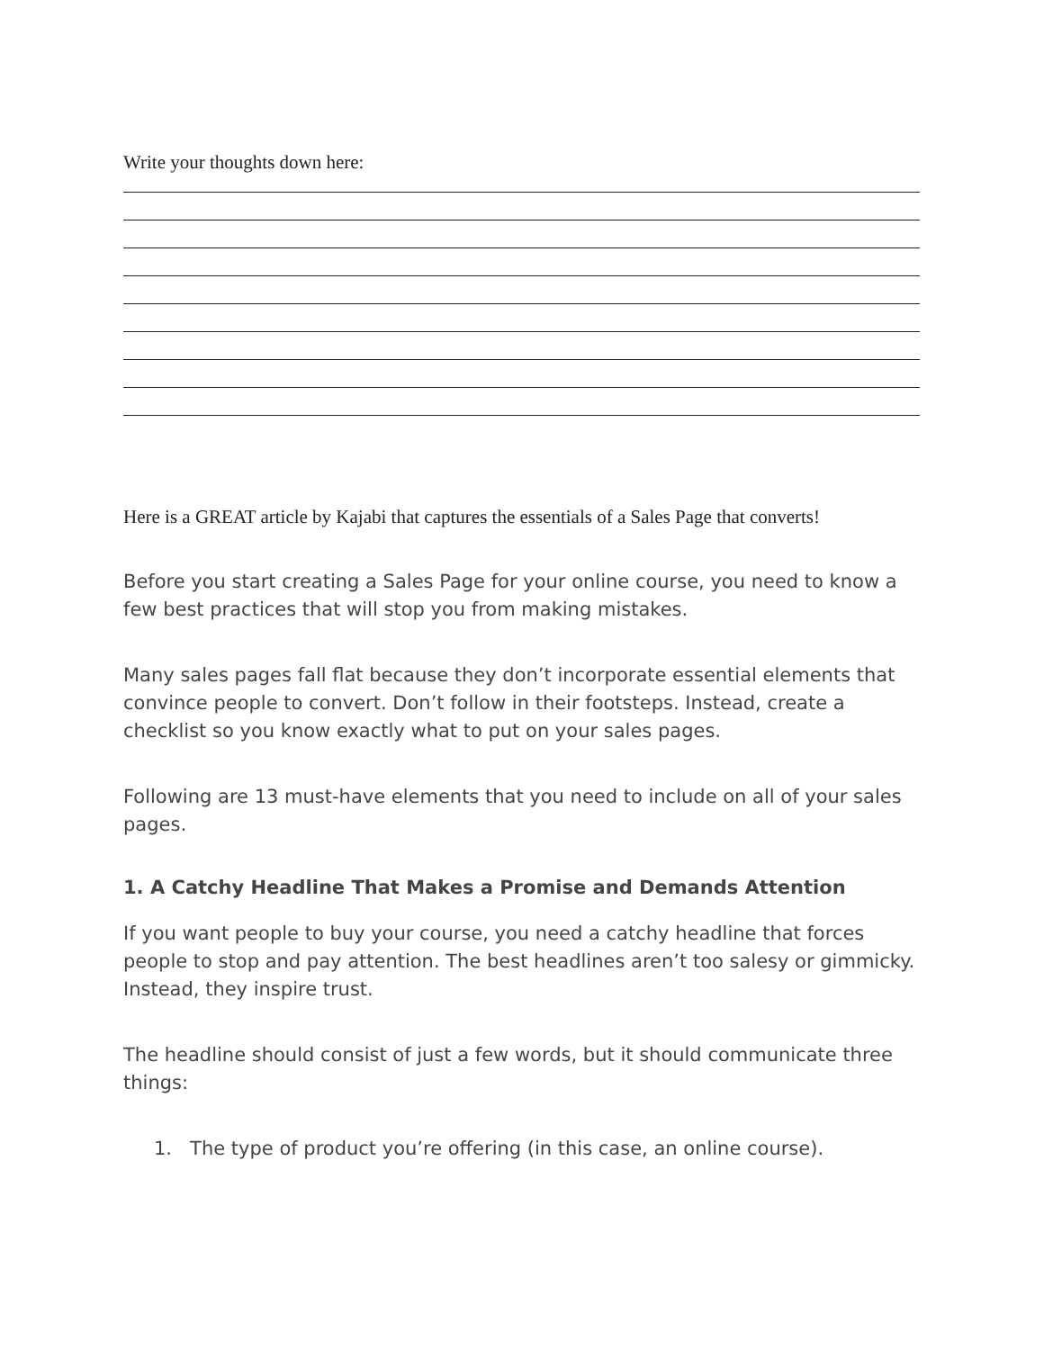Write your thoughts down here:
Here is a GREAT article by Kajabi that captures the essentials of a Sales Page that converts!
Before you start creating a Sales Page for your online course, you need to know a few best practices that will stop you from making mistakes.
Many sales pages fall flat because they don’t incorporate essential elements that convince people to convert. Don’t follow in their footsteps. Instead, create a checklist so you know exactly what to put on your sales pages.
Following are 13 must-have elements that you need to include on all of your sales pages.
1. A Catchy Headline That Makes a Promise and Demands Attention
If you want people to buy your course, you need a catchy headline that forces people to stop and pay attention. The best headlines aren’t too salesy or gimmicky. Instead, they inspire trust.
The headline should consist of just a few words, but it should communicate three things:
1. The type of product you’re offering (in this case, an online course).